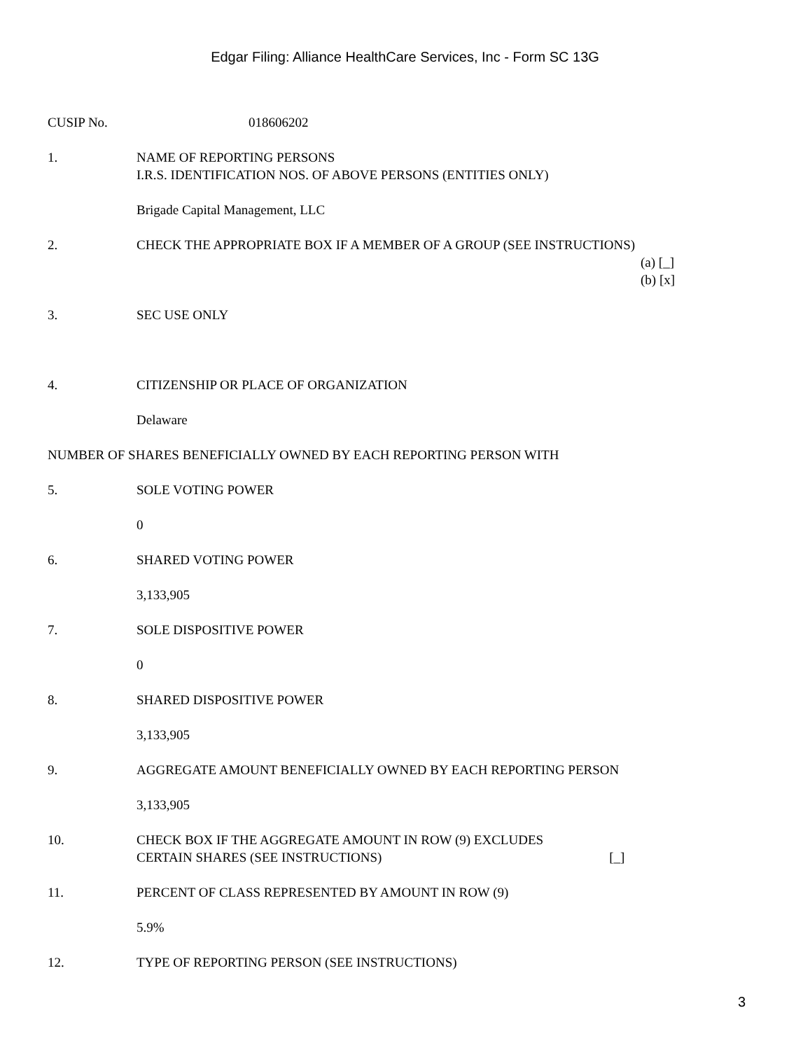Edgar Filing: Alliance HealthCare Services, Inc - Form SC 13G
CUSIP No. 018606202
1. NAME OF REPORTING PERSONS
I.R.S. IDENTIFICATION NOS. OF ABOVE PERSONS (ENTITIES ONLY)
Brigade Capital Management, LLC
2. CHECK THE APPROPRIATE BOX IF A MEMBER OF A GROUP (SEE INSTRUCTIONS)
(a) [_]
(b) [x]
3. SEC USE ONLY
4. CITIZENSHIP OR PLACE OF ORGANIZATION
Delaware
NUMBER OF SHARES BENEFICIALLY OWNED BY EACH REPORTING PERSON WITH
5. SOLE VOTING POWER
0
6. SHARED VOTING POWER
3,133,905
7. SOLE DISPOSITIVE POWER
0
8. SHARED DISPOSITIVE POWER
3,133,905
9. AGGREGATE AMOUNT BENEFICIALLY OWNED BY EACH REPORTING PERSON
3,133,905
10. CHECK BOX IF THE AGGREGATE AMOUNT IN ROW (9) EXCLUDES
CERTAIN SHARES (SEE INSTRUCTIONS) [_]
11. PERCENT OF CLASS REPRESENTED BY AMOUNT IN ROW (9)
5.9%
12. TYPE OF REPORTING PERSON (SEE INSTRUCTIONS)
3